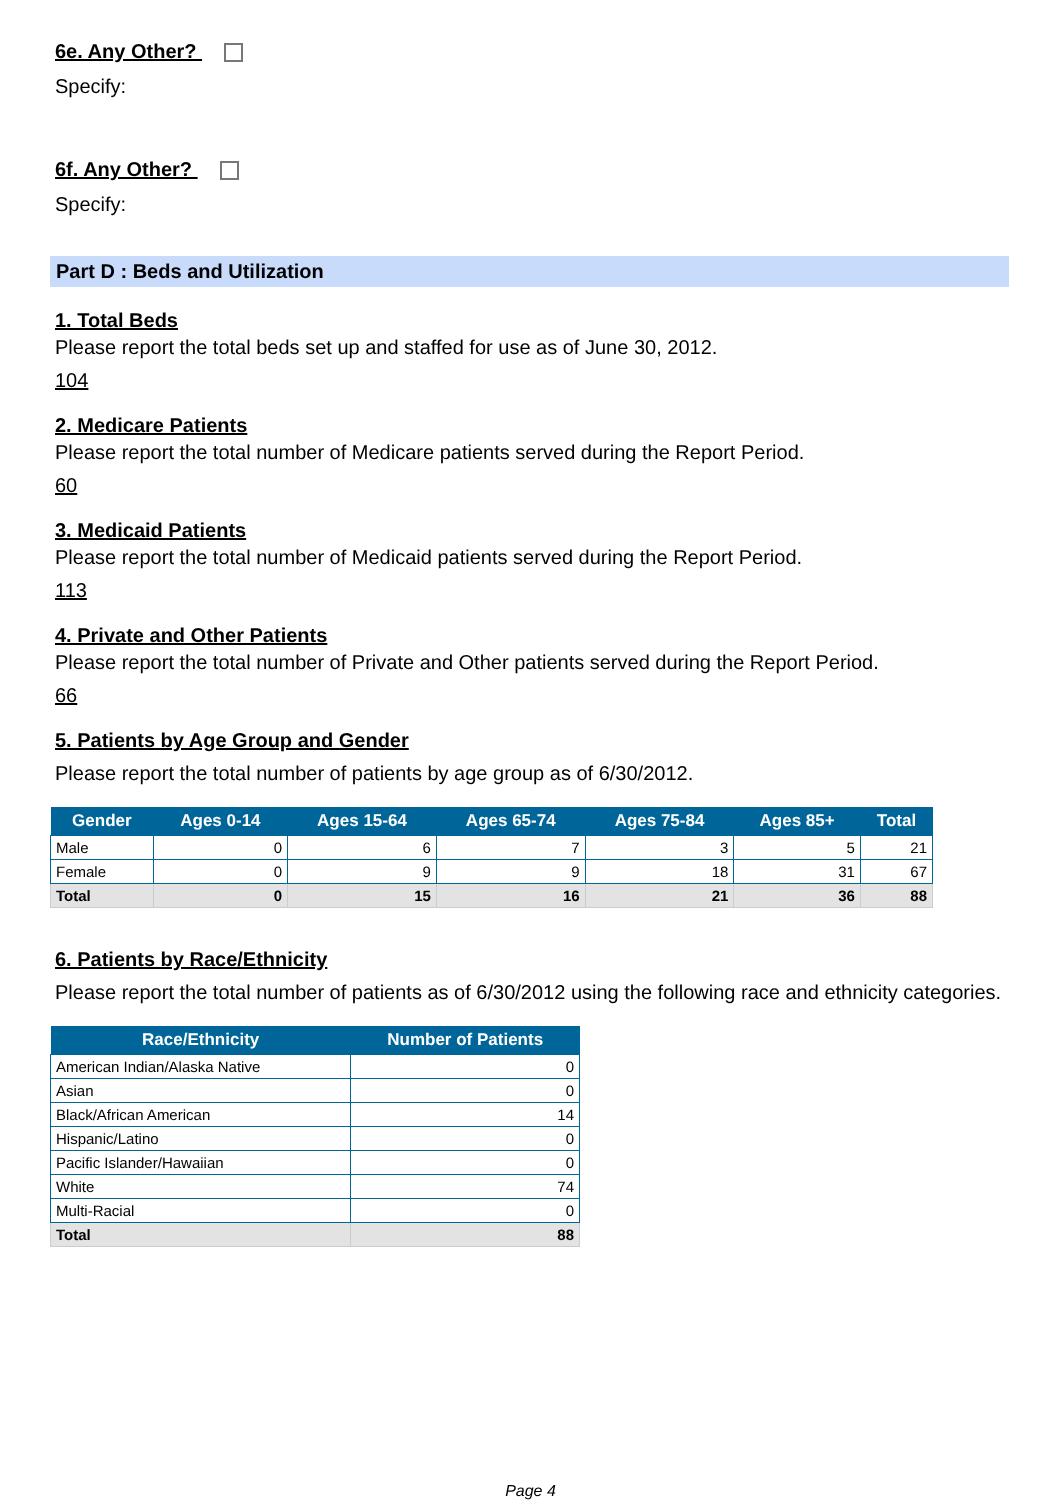6e. Any Other?
Specify:
6f. Any Other?
Specify:
Part D : Beds and Utilization
1. Total Beds
Please report the total beds set up and staffed for use as of June 30, 2012.
104
2. Medicare Patients
Please report the total number of Medicare patients served during the Report Period.
60
3. Medicaid Patients
Please report the total number of Medicaid patients served during the Report Period.
113
4. Private and Other Patients
Please report the total number of Private and Other patients served during the Report Period.
66
5. Patients by Age Group and Gender
Please report the total number of patients by age group as of 6/30/2012.
| Gender | Ages 0-14 | Ages 15-64 | Ages 65-74 | Ages 75-84 | Ages 85+ | Total |
| --- | --- | --- | --- | --- | --- | --- |
| Male | 0 | 6 | 7 | 3 | 5 | 21 |
| Female | 0 | 9 | 9 | 18 | 31 | 67 |
| Total | 0 | 15 | 16 | 21 | 36 | 88 |
6. Patients by Race/Ethnicity
Please report the total number of patients as of 6/30/2012 using the following race and ethnicity categories.
| Race/Ethnicity | Number of Patients |
| --- | --- |
| American Indian/Alaska Native | 0 |
| Asian | 0 |
| Black/African American | 14 |
| Hispanic/Latino | 0 |
| Pacific Islander/Hawaiian | 0 |
| White | 74 |
| Multi-Racial | 0 |
| Total | 88 |
Page 4